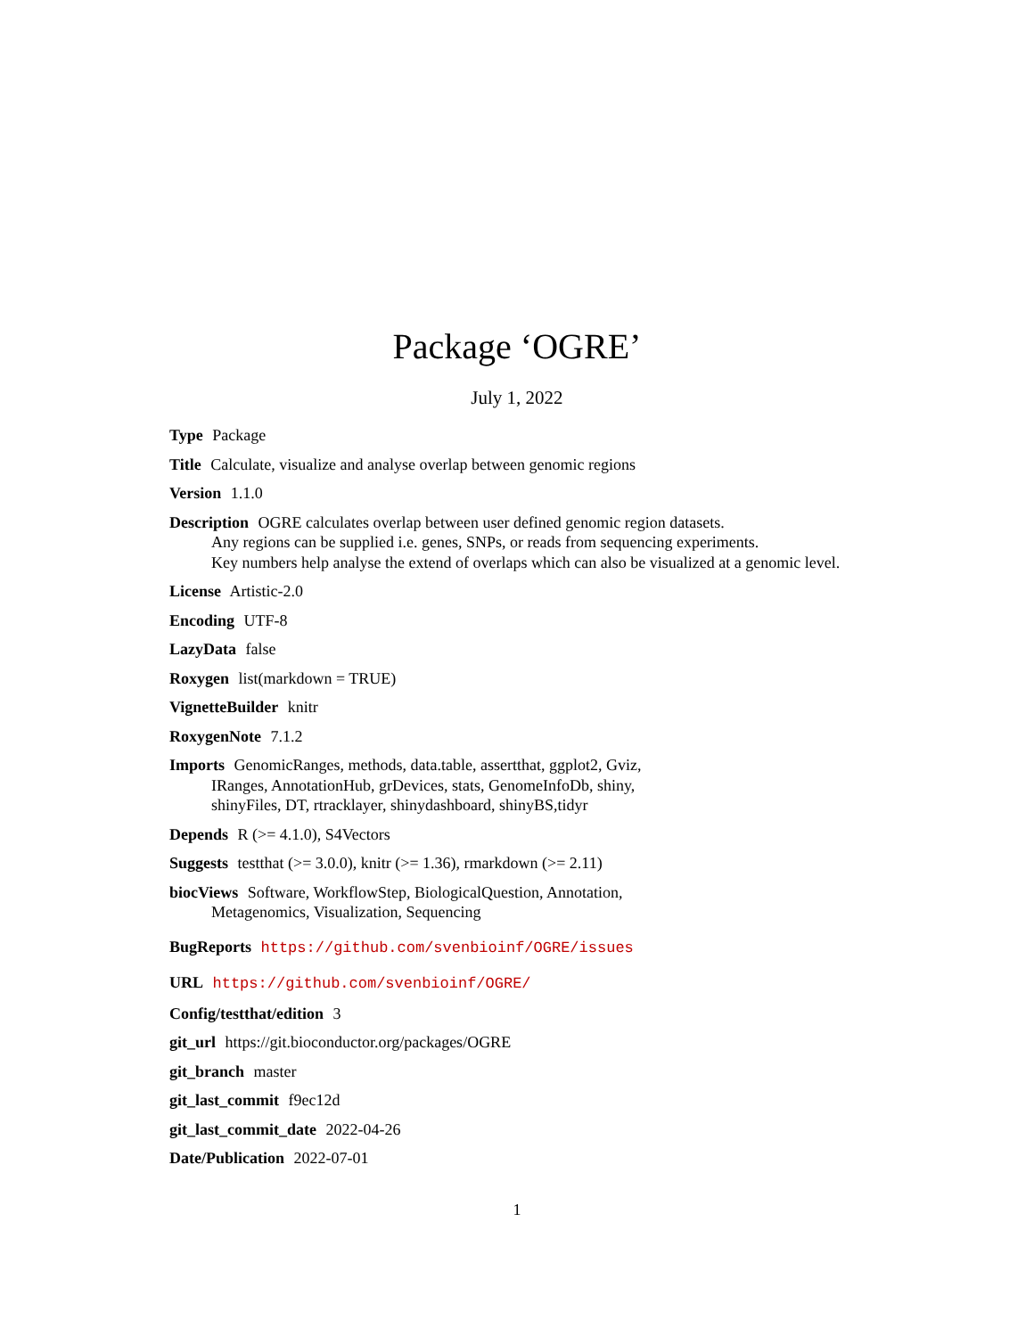Package ‘OGRE’
July 1, 2022
Type Package
Title Calculate, visualize and analyse overlap between genomic regions
Version 1.1.0
Description OGRE calculates overlap between user defined genomic region datasets.
Any regions can be supplied i.e. genes, SNPs, or reads from sequencing experiments.
Key numbers help analyse the extend of overlaps which can also be visualized at a genomic level.
License Artistic-2.0
Encoding UTF-8
LazyData false
Roxygen list(markdown = TRUE)
VignetteBuilder knitr
RoxygenNote 7.1.2
Imports GenomicRanges, methods, data.table, assertthat, ggplot2, Gviz,
IRanges, AnnotationHub, grDevices, stats, GenomeInfoDb, shiny,
shinyFiles, DT, rtracklayer, shinydashboard, shinyBS,tidyr
Depends R (>= 4.1.0), S4Vectors
Suggests testthat (>= 3.0.0), knitr (>= 1.36), rmarkdown (>= 2.11)
biocViews Software, WorkflowStep, BiologicalQuestion, Annotation,
Metagenomics, Visualization, Sequencing
BugReports https://github.com/svenbioinf/OGRE/issues
URL https://github.com/svenbioinf/OGRE/
Config/testthat/edition 3
git_url https://git.bioconductor.org/packages/OGRE
git_branch master
git_last_commit f9ec12d
git_last_commit_date 2022-04-26
Date/Publication 2022-07-01
1